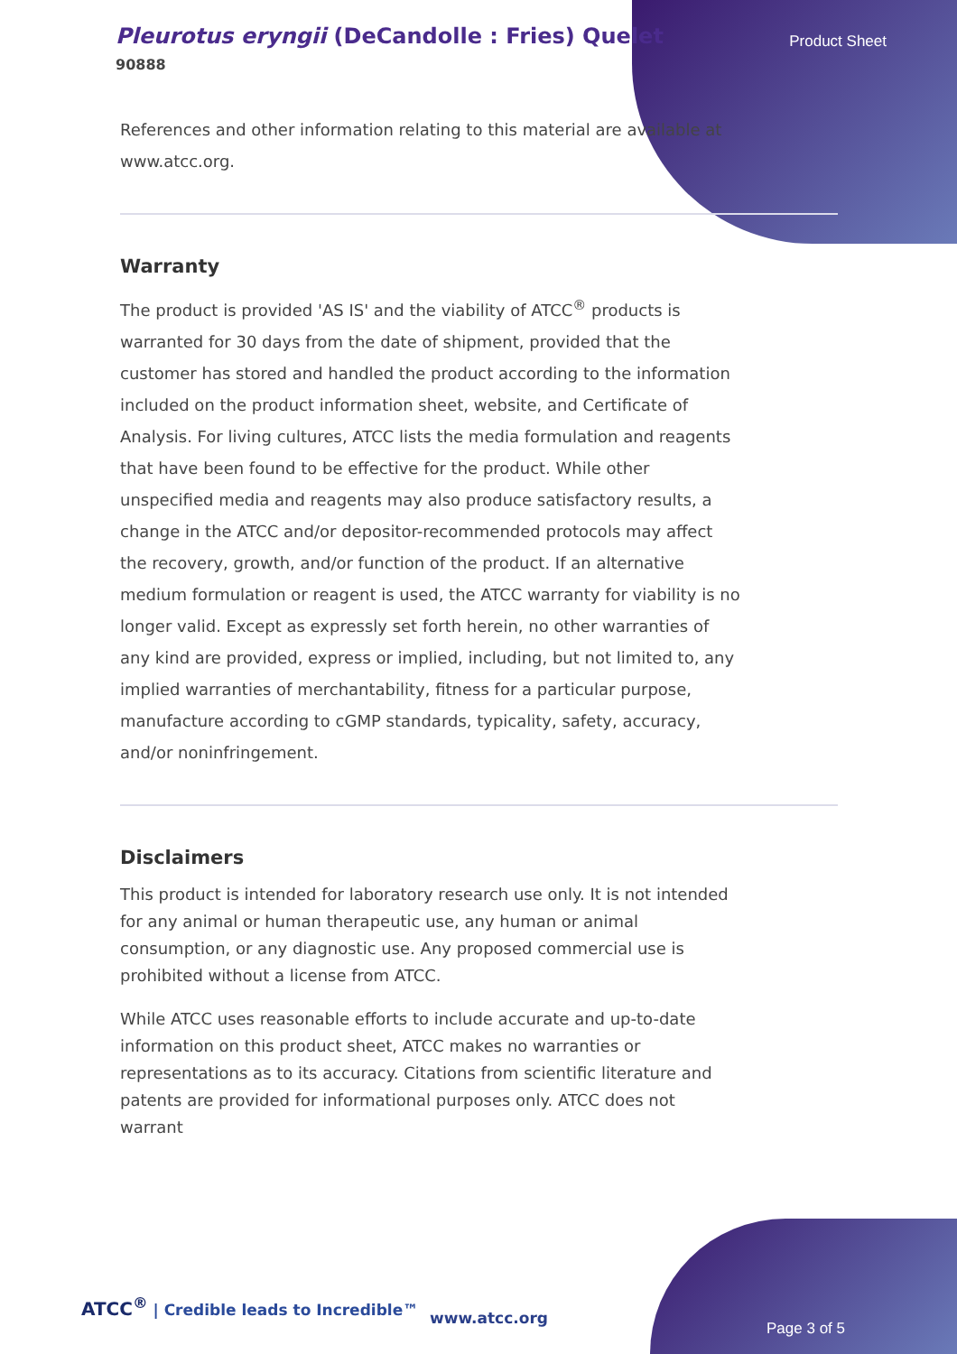Pleurotus eryngii (DeCandolle : Fries) Quelet
90888
Product Sheet
References and other information relating to this material are available at www.atcc.org.
Warranty
The product is provided 'AS IS' and the viability of ATCC<sup>®</sup> products is warranted for 30 days from the date of shipment, provided that the customer has stored and handled the product according to the information included on the product information sheet, website, and Certificate of Analysis. For living cultures, ATCC lists the media formulation and reagents that have been found to be effective for the product. While other unspecified media and reagents may also produce satisfactory results, a change in the ATCC and/or depositor-recommended protocols may affect the recovery, growth, and/or function of the product. If an alternative medium formulation or reagent is used, the ATCC warranty for viability is no longer valid. Except as expressly set forth herein, no other warranties of any kind are provided, express or implied, including, but not limited to, any implied warranties of merchantability, fitness for a particular purpose, manufacture according to cGMP standards, typicality, safety, accuracy, and/or noninfringement.
Disclaimers
This product is intended for laboratory research use only. It is not intended for any animal or human therapeutic use, any human or animal consumption, or any diagnostic use. Any proposed commercial use is prohibited without a license from ATCC.
While ATCC uses reasonable efforts to include accurate and up-to-date information on this product sheet, ATCC makes no warranties or representations as to its accuracy. Citations from scientific literature and patents are provided for informational purposes only. ATCC does not warrant
ATCC<sup>®</sup> | Credible leads to Incredible™
www.atcc.org
Page 3 of 5